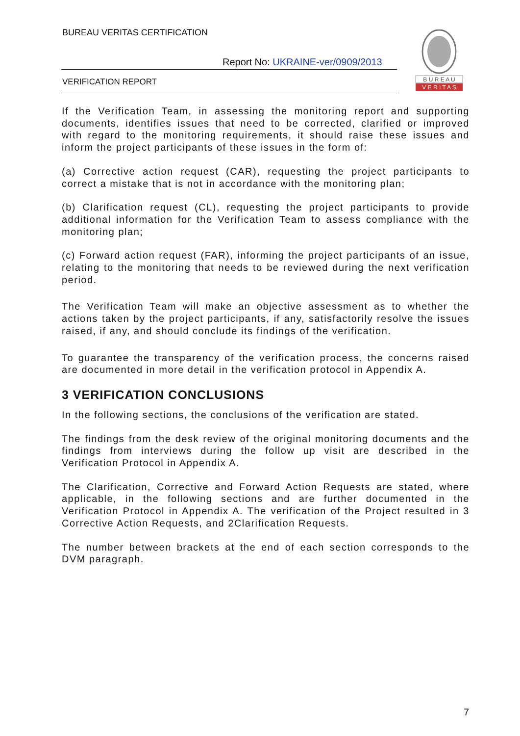BUREAU VERITAS CERTIFICATION
Report No: UKRAINE-ver/0909/2013
VERIFICATION REPORT
B U R E A U
V E R I T A S
If the Verification Team, in assessing the monitoring report and supporting documents, identifies issues that need to be corrected, clarified or improved with regard to the monitoring requirements, it should raise these issues and inform the project participants of these issues in the form of:
(a) Corrective action request (CAR), requesting the project participants to correct a mistake that is not in accordance with the monitoring plan;
(b) Clarification request (CL), requesting the project participants to provide additional information for the Verification Team to assess compliance with the monitoring plan;
(c) Forward action request (FAR), informing the project participants of an issue, relating to the monitoring that needs to be reviewed during the next verification period.
The Verification Team will make an objective assessment as to whether the actions taken by the project participants, if any, satisfactorily resolve the issues raised, if any, and should conclude its findings of the verification.
To guarantee the transparency of the verification process, the concerns raised are documented in more detail in the verification protocol in Appendix A.
3 VERIFICATION CONCLUSIONS
In the following sections, the conclusions of the verification are stated.
The findings from the desk review of the original monitoring documents and the findings from interviews during the follow up visit are described in the Verification Protocol in Appendix A.
The Clarification, Corrective and Forward Action Requests are stated, where applicable, in the following sections and are further documented in the Verification Protocol in Appendix A. The verification of the Project resulted in 3 Corrective Action Requests, and 2Clarification Requests.
The number between brackets at the end of each section corresponds to the DVM paragraph.
7